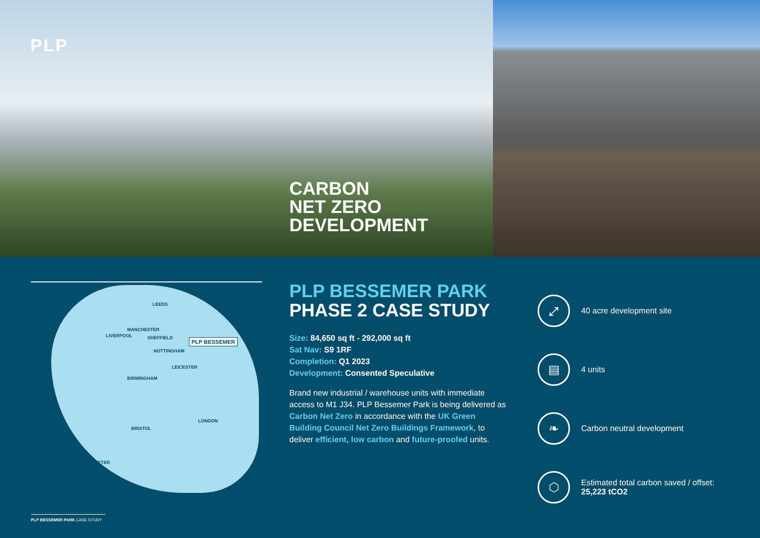PLP
CARBON
NET ZERO
DEVELOPMENT
LEEDS
MANCHESTER
LIVERPOOL SHEFFIELD PLP BESSEMER
NOTTINGHAM
LEICESTER
BIRMINGHAM
LONDON
BRISTOL
EXETER
PLP BESSEMER PARK
PHASE 2 CASE STUDY
Size: 84,650 sq ft - 292,000 sq ft
Sat Nav: S9 1RF
Completion: Q1 2023
Development: Consented Speculative
Brand new industrial / warehouse units with immediate access to M1 J34. PLP Bessemer Park is being delivered as Carbon Net Zero in accordance with the UK Green Building Council Net Zero Buildings Framework, to deliver efficient, low carbon and future-proofed units.
⤢
40 acre development site
▤
4 units
❧
Carbon neutral development
⬡
Estimated total carbon saved / offset:
25,223 tCO2
PLP BESSEMER PARK CASE STUDY